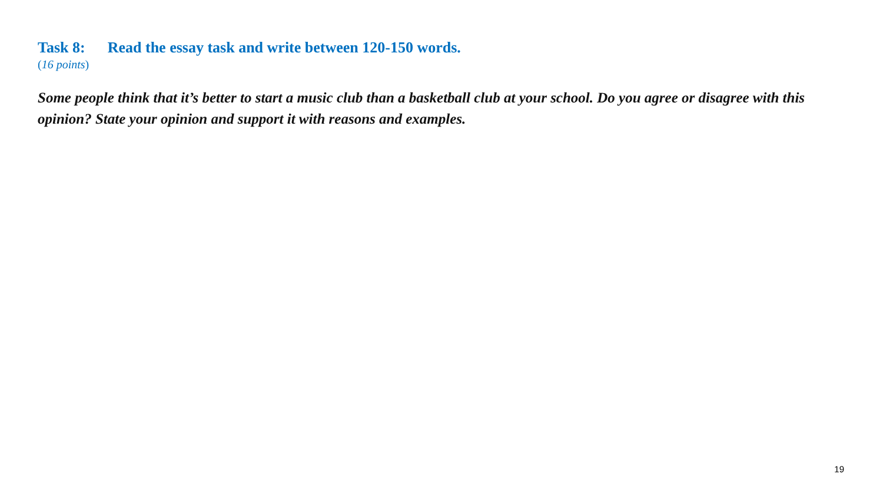Task 8: Read the essay task and write between 120-150 words.
(16 points)
Some people think that it’s better to start a music club than a basketball club at your school. Do you agree or disagree with this opinion? State your opinion and support it with reasons and examples.
19